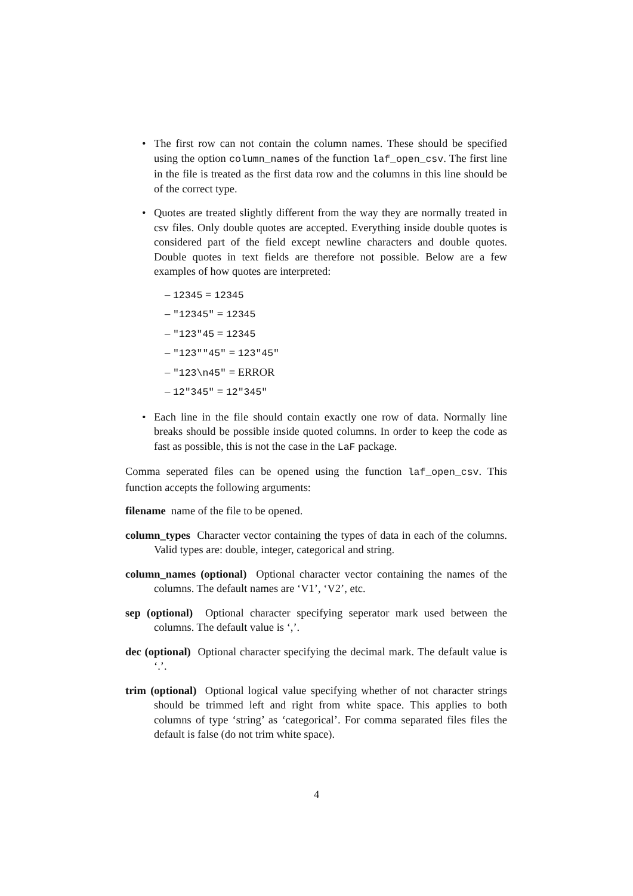• The first row can not contain the column names. These should be specified using the option column_names of the function laf_open_csv. The first line in the file is treated as the first data row and the columns in this line should be of the correct type.
• Quotes are treated slightly different from the way they are normally treated in csv files. Only double quotes are accepted. Everything inside double quotes is considered part of the field except newline characters and double quotes. Double quotes in text fields are therefore not possible. Below are a few examples of how quotes are interpreted:
– 12345 = 12345
– "12345" = 12345
– "123"45 = 12345
– "123""45" = 123"45"
– "123\n45" = ERROR
– 12"345" = 12"345"
• Each line in the file should contain exactly one row of data. Normally line breaks should be possible inside quoted columns. In order to keep the code as fast as possible, this is not the case in the LaF package.
Comma seperated files can be opened using the function laf_open_csv. This function accepts the following arguments:
filename name of the file to be opened.
column_types Character vector containing the types of data in each of the columns. Valid types are: double, integer, categorical and string.
column_names (optional) Optional character vector containing the names of the columns. The default names are ‘V1’, ‘V2’, etc.
sep (optional) Optional character specifying seperator mark used between the columns. The default value is ‘,’.
dec (optional) Optional character specifying the decimal mark. The default value is ‘.’.
trim (optional) Optional logical value specifying whether of not character strings should be trimmed left and right from white space. This applies to both columns of type ‘string’ as ‘categorical’. For comma separated files files the default is false (do not trim white space).
4